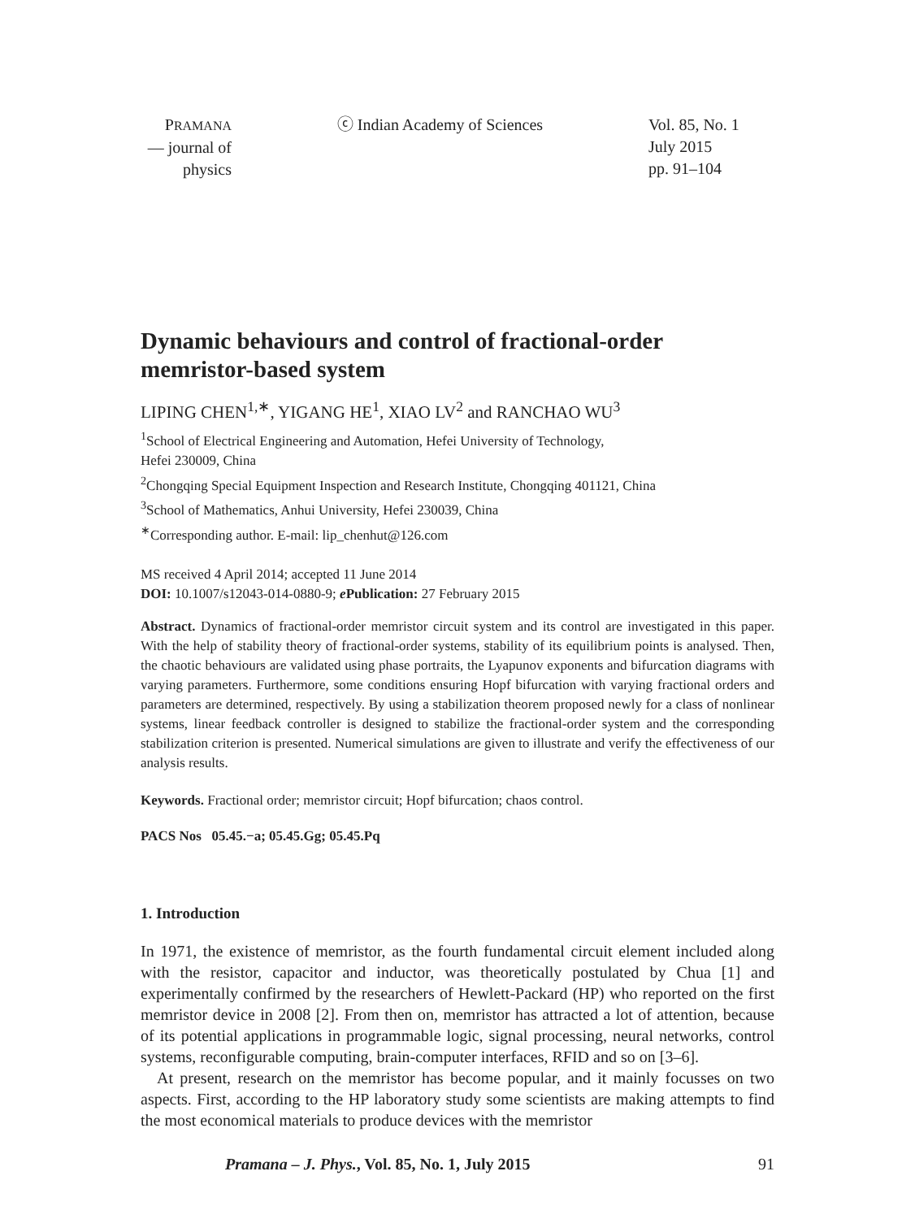PRAMANA
— journal of
physics
ⓒ Indian Academy of Sciences Vol. 85, No. 1
July 2015
pp. 91–104
Dynamic behaviours and control of fractional-order memristor-based system
LIPING CHEN<sup>1,∗</sup>, YIGANG HE<sup>1</sup>, XIAO LV<sup>2</sup> and RANCHAO WU<sup>3</sup>
<sup>1</sup> School of Electrical Engineering and Automation, Hefei University of Technology,
Hefei 230009, China
<sup>2</sup> Chongqing Special Equipment Inspection and Research Institute, Chongqing 401121, China
<sup>3</sup> School of Mathematics, Anhui University, Hefei 230039, China
<sup>∗</sup>Corresponding author. E-mail: lip_chenhut@126.com
MS received 4 April 2014; accepted 11 June 2014
DOI: 10.1007/s12043-014-0880-9; e Publication: 27 February 2015
Abstract. Dynamics of fractional-order memristor circuit system and its control are investigated in this paper. With the help of stability theory of fractional-order systems, stability of its equilibrium points is analysed. Then, the chaotic behaviours are validated using phase portraits, the Lyapunov exponents and bifurcation diagrams with varying parameters. Furthermore, some conditions ensuring Hopf bifurcation with varying fractional orders and parameters are determined, respectively. By using a stabilization theorem proposed newly for a class of nonlinear systems, linear feedback controller is designed to stabilize the fractional-order system and the corresponding stabilization criterion is presented. Numerical simulations are given to illustrate and verify the effectiveness of our analysis results.
Keywords. Fractional order; memristor circuit; Hopf bifurcation; chaos control.
PACS Nos 05.45.−a; 05.45.Gg; 05.45.Pq
1. Introduction
In 1971, the existence of memristor, as the fourth fundamental circuit element included along with the resistor, capacitor and inductor, was theoretically postulated by Chua [1] and experimentally confirmed by the researchers of Hewlett-Packard (HP) who reported on the first memristor device in 2008 [2]. From then on, memristor has attracted a lot of attention, because of its potential applications in programmable logic, signal processing, neural networks, control systems, reconfigurable computing, brain-computer interfaces, RFID and so on [3–6].
At present, research on the memristor has become popular, and it mainly focusses on two aspects. First, according to the HP laboratory study some scientists are making attempts to find the most economical materials to produce devices with the memristor
Pramana – J. Phys., Vol. 85, No. 1, July 2015 91